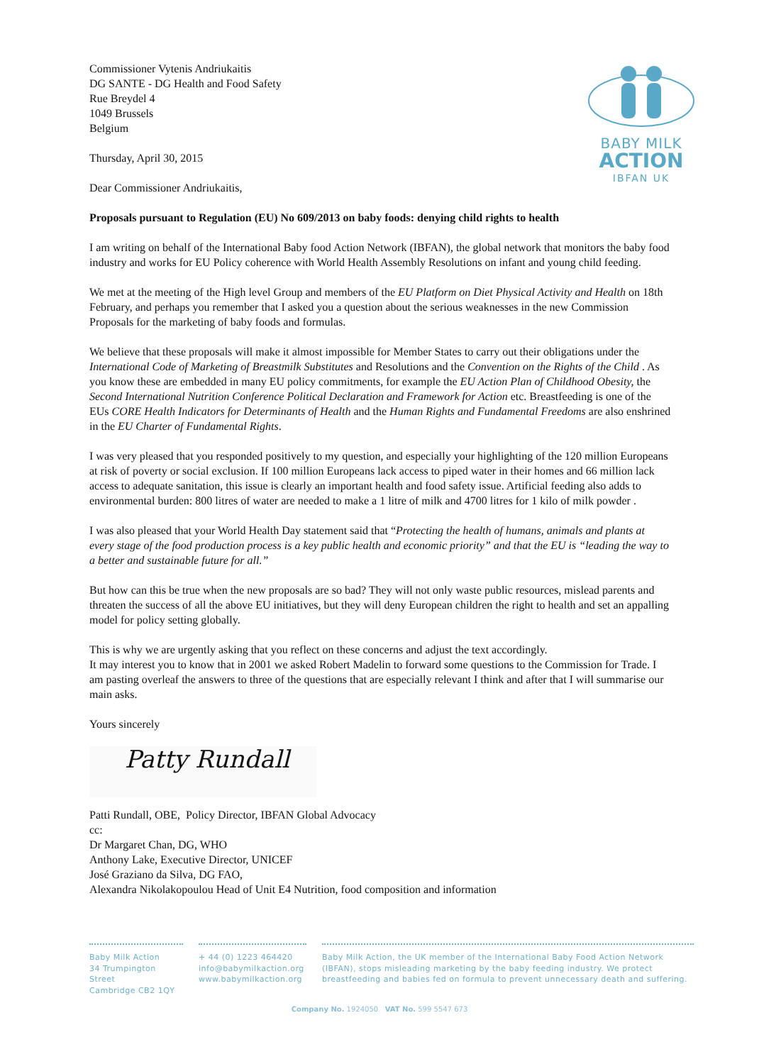BABY MILK
ACTION
IBFAN UK
Commissioner Vytenis Andriukaitis
DG SANTE - DG Health and Food Safety
Rue Breydel 4
1049 Brussels
Belgium
Thursday, April 30, 2015
Dear Commissioner Andriukaitis,
Proposals pursuant to Regulation (EU) No 609/2013 on baby foods: denying child rights to health
I am writing on behalf of the International Baby food Action Network (IBFAN), the global network that monitors the baby food industry and works for EU Policy coherence with World Health Assembly Resolutions on infant and young child feeding.
We met at the meeting of the High level Group and members of the EU Platform on Diet Physical Activity and Health on 18th February, and perhaps you remember that I asked you a question about the serious weaknesses in the new Commission Proposals for the marketing of baby foods and formulas.
We believe that these proposals will make it almost impossible for Member States to carry out their obligations under the International Code of Marketing of Breastmilk Substitutes and Resolutions and the Convention on the Rights of the Child . As you know these are embedded in many EU policy commitments, for example the EU Action Plan of Childhood Obesity, the Second International Nutrition Conference Political Declaration and Framework for Action etc. Breastfeeding is one of the EUs CORE Health Indicators for Determinants of Health and the Human Rights and Fundamental Freedoms are also enshrined in the EU Charter of Fundamental Rights.
I was very pleased that you responded positively to my question, and especially your highlighting of the 120 million Europeans at risk of poverty or social exclusion. If 100 million Europeans lack access to piped water in their homes and 66 million lack access to adequate sanitation, this issue is clearly an important health and food safety issue. Artificial feeding also adds to environmental burden: 800 litres of water are needed to make a 1 litre of milk and 4700 litres for 1 kilo of milk powder .
I was also pleased that your World Health Day statement said that “Protecting the health of humans, animals and plants at every stage of the food production process is a key public health and economic priority” and that the EU is “leading the way to a better and sustainable future for all.”
But how can this be true when the new proposals are so bad? They will not only waste public resources, mislead parents and threaten the success of all the above EU initiatives, but they will deny European children the right to health and set an appalling model for policy setting globally.
This is why we are urgently asking that you reflect on these concerns and adjust the text accordingly.
It may interest you to know that in 2001 we asked Robert Madelin to forward some questions to the Commission for Trade. I am pasting overleaf the answers to three of the questions that are especially relevant I think and after that I will summarise our main asks.
Yours sincerely
Patty Rundall
Patti Rundall, OBE, Policy Director, IBFAN Global Advocacy
cc:
Dr Margaret Chan, DG, WHO
Anthony Lake, Executive Director, UNICEF
José Graziano da Silva, DG FAO,
Alexandra Nikolakopoulou Head of Unit E4 Nutrition, food composition and information
Baby Milk Action
34 Trumpington Street
Cambridge CB2 1QY
+ 44 (0) 1223 464420
info@babymilkaction.org
www.babymilkaction.org
Baby Milk Action, the UK member of the International Baby Food Action Network (IBFAN), stops misleading marketing by the baby feeding industry. We protect breastfeeding and babies fed on formula to prevent unnecessary death and suffering.
Company No. 1924050 VAT No. 599 5547 673